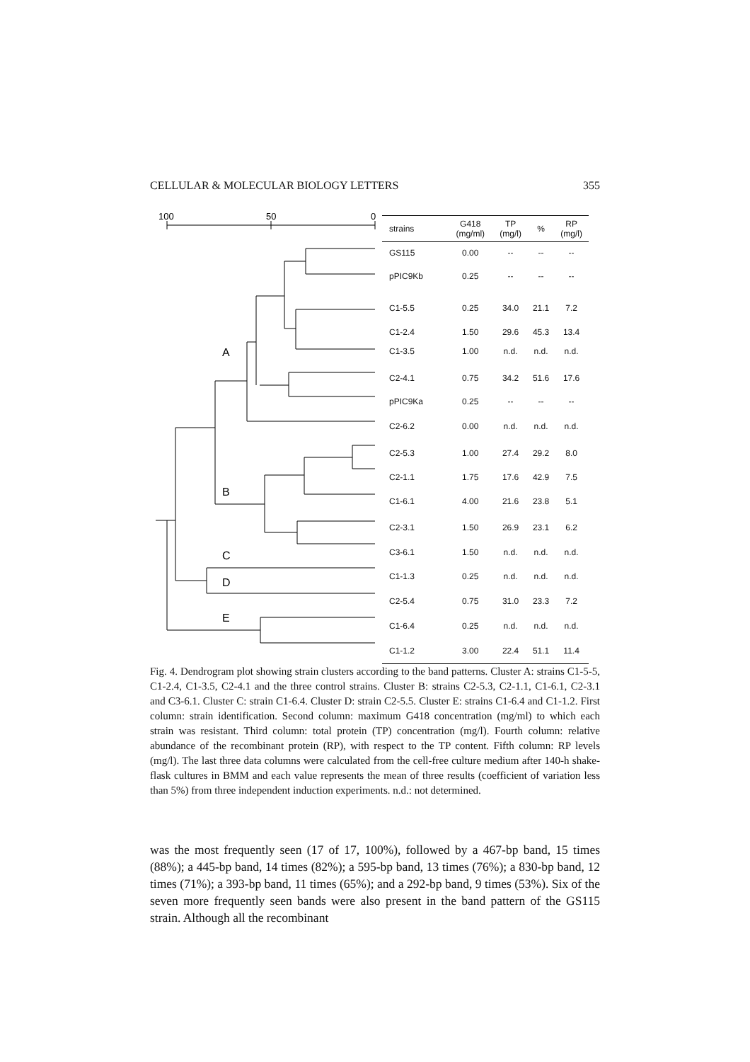CELLULAR & MOLECULAR BIOLOGY LETTERS 355
100
50
0
A
B
C
D
E
| strains | G418 (mg/ml) | TP (mg/l) | % | RP (mg/l) |
| --- | --- | --- | --- | --- |
| GS115 | 0.00 | -- | -- | -- |
| pPIC9Kb | 0.25 | -- | -- | -- |
| C1-5.5 | 0.25 | 34.0 | 21.1 | 7.2 |
| C1-2.4 | 1.50 | 29.6 | 45.3 | 13.4 |
| C1-3.5 | 1.00 | n.d. | n.d. | n.d. |
| C2-4.1 | 0.75 | 34.2 | 51.6 | 17.6 |
| pPIC9Ka | 0.25 | -- | -- | -- |
| C2-6.2 | 0.00 | n.d. | n.d. | n.d. |
| C2-5.3 | 1.00 | 27.4 | 29.2 | 8.0 |
| C2-1.1 | 1.75 | 17.6 | 42.9 | 7.5 |
| C1-6.1 | 4.00 | 21.6 | 23.8 | 5.1 |
| C2-3.1 | 1.50 | 26.9 | 23.1 | 6.2 |
| C3-6.1 | 1.50 | n.d. | n.d. | n.d. |
| C1-1.3 | 0.25 | n.d. | n.d. | n.d. |
| C2-5.4 | 0.75 | 31.0 | 23.3 | 7.2 |
| C1-6.4 | 0.25 | n.d. | n.d. | n.d. |
| C1-1.2 | 3.00 | 22.4 | 51.1 | 11.4 |
Fig. 4. Dendrogram plot showing strain clusters according to the band patterns. Cluster A: strains C1-5-5, C1-2.4, C1-3.5, C2-4.1 and the three control strains. Cluster B: strains C2-5.3, C2-1.1, C1-6.1, C2-3.1 and C3-6.1. Cluster C: strain C1-6.4. Cluster D: strain C2-5.5. Cluster E: strains C1-6.4 and C1-1.2. First column: strain identification. Second column: maximum G418 concentration (mg/ml) to which each strain was resistant. Third column: total protein (TP) concentration (mg/l). Fourth column: relative abundance of the recombinant protein (RP), with respect to the TP content. Fifth column: RP levels (mg/l). The last three data columns were calculated from the cell-free culture medium after 140-h shake-flask cultures in BMM and each value represents the mean of three results (coefficient of variation less than 5%) from three independent induction experiments. n.d.: not determined.
was the most frequently seen (17 of 17, 100%), followed by a 467-bp band, 15 times (88%); a 445-bp band, 14 times (82%); a 595-bp band, 13 times (76%); a 830-bp band, 12 times (71%); a 393-bp band, 11 times (65%); and a 292-bp band, 9 times (53%). Six of the seven more frequently seen bands were also present in the band pattern of the GS115 strain. Although all the recombinant